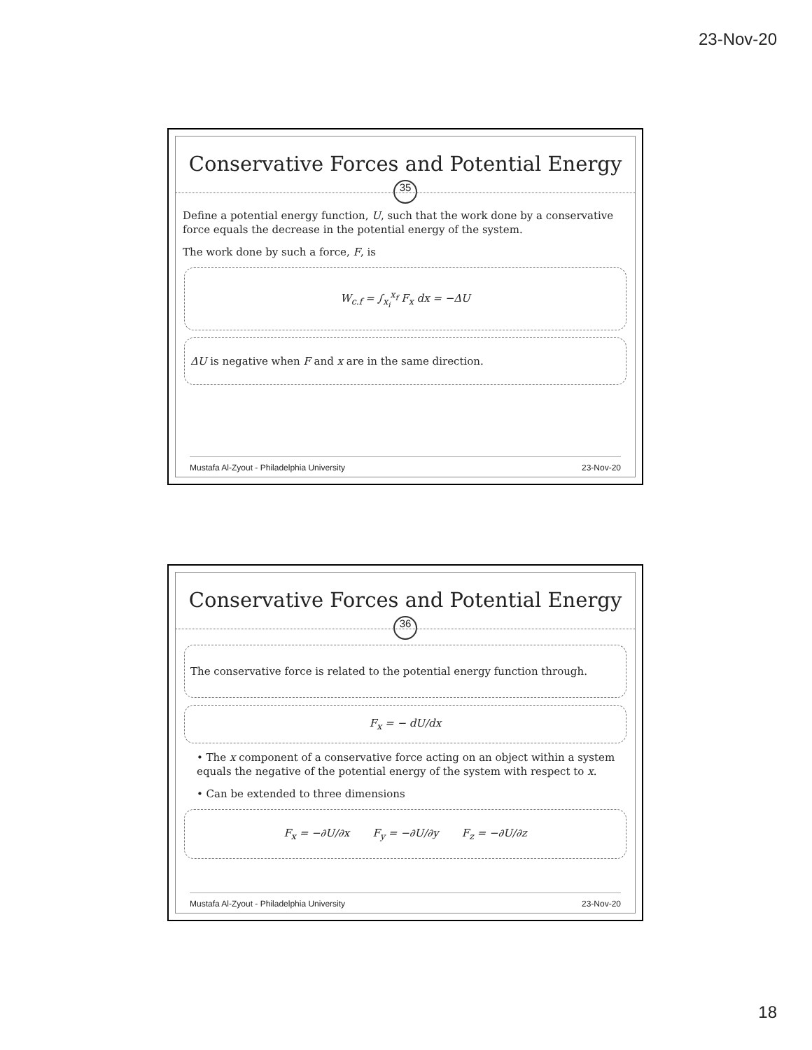23-Nov-20
Conservative Forces and Potential Energy
35
Define a potential energy function, U, such that the work done by a conservative force equals the decrease in the potential energy of the system.
The work done by such a force, F, is
W<sub>c.f</sub> = ∫<sub>x<sub>i</sub></sub><sup>x<sub>f</sub></sup> F<sub>x</sub> dx = −ΔU
ΔU is negative when F and x are in the same direction.
Mustafa Al-Zyout - Philadelphia University 23-Nov-20
Conservative Forces and Potential Energy
36
The conservative force is related to the potential energy function through.
F<sub>x</sub> = − dU/dx
• The x component of a conservative force acting on an object within a system equals the negative of the potential energy of the system with respect to x.
• Can be extended to three dimensions
F<sub>x</sub> = −∂U/∂x F<sub>y</sub> = −∂U/∂y F<sub>z</sub> = −∂U/∂z
Mustafa Al-Zyout - Philadelphia University 23-Nov-20
18